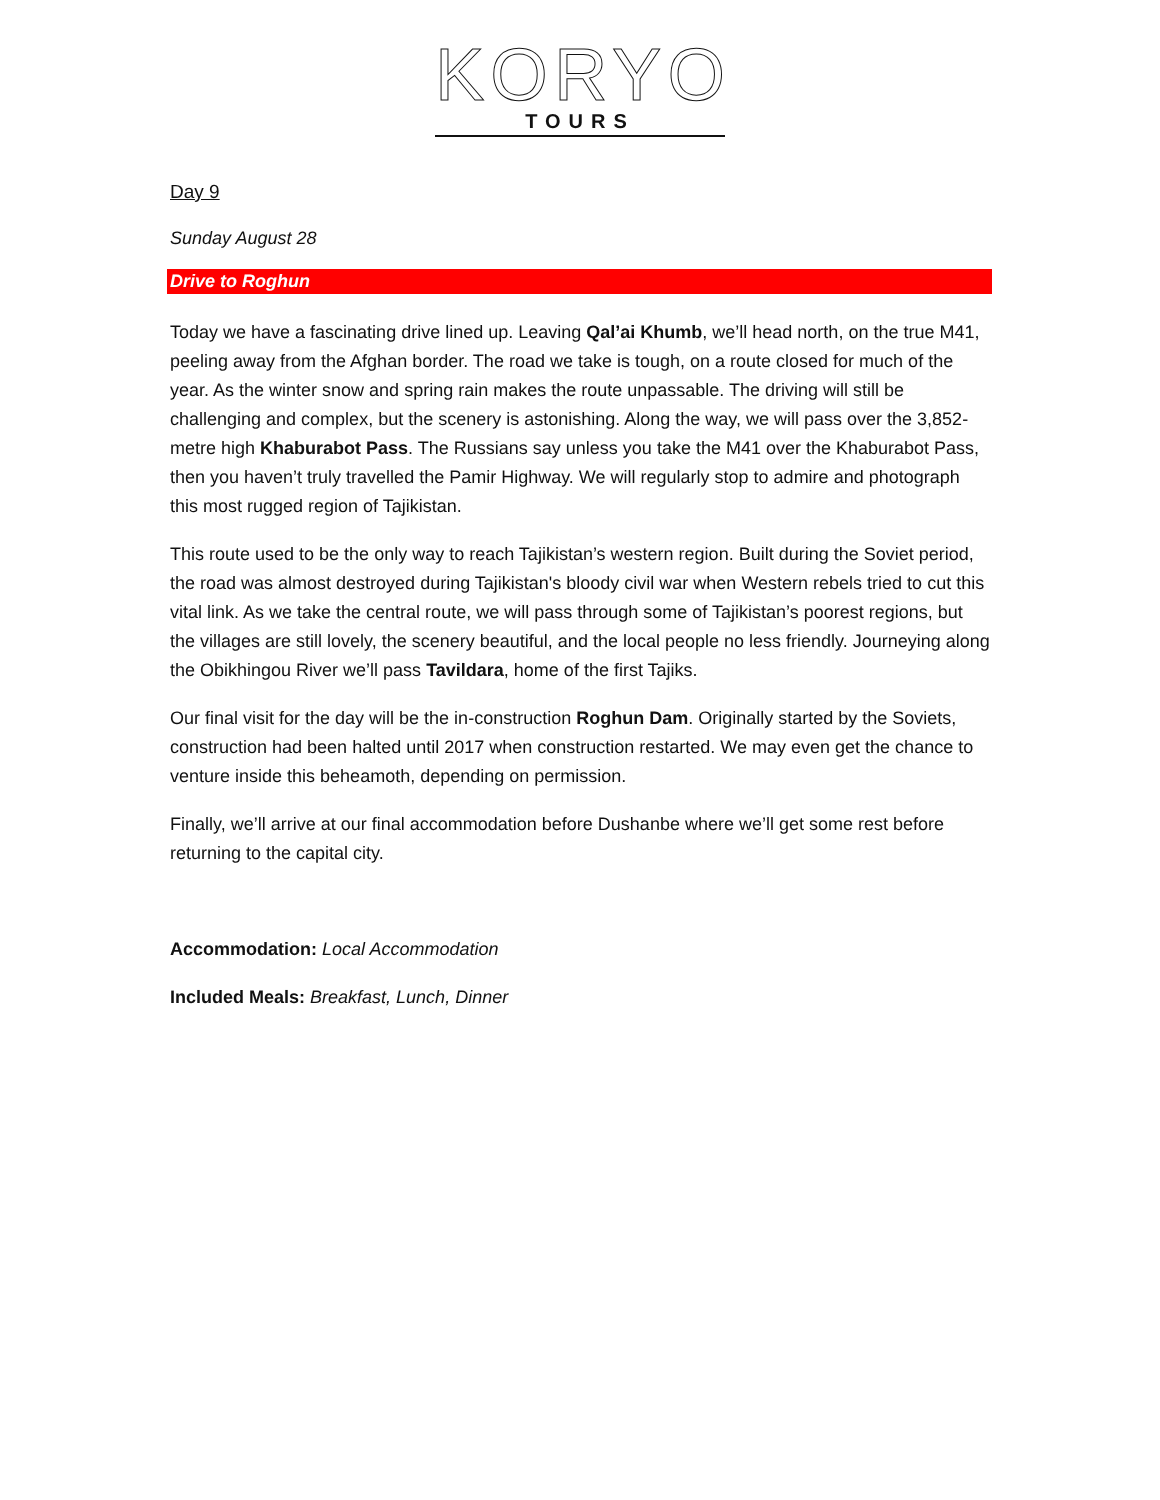KORYO
TOURS
Day 9
Sunday August 28
Drive to Roghun
Today we have a fascinating drive lined up. Leaving Qal’ai Khumb, we’ll head north, on the true M41, peeling away from the Afghan border. The road we take is tough, on a route closed for much of the year. As the winter snow and spring rain makes the route unpassable. The driving will still be challenging and complex, but the scenery is astonishing. Along the way, we will pass over the 3,852-metre high Khaburabot Pass. The Russians say unless you take the M41 over the Khaburabot Pass, then you haven’t truly travelled the Pamir Highway. We will regularly stop to admire and photograph this most rugged region of Tajikistan.
This route used to be the only way to reach Tajikistan’s western region. Built during the Soviet period, the road was almost destroyed during Tajikistan's bloody civil war when Western rebels tried to cut this vital link. As we take the central route, we will pass through some of Tajikistan’s poorest regions, but the villages are still lovely, the scenery beautiful, and the local people no less friendly. Journeying along the Obikhingou River we’ll pass Tavildara, home of the first Tajiks.
Our final visit for the day will be the in-construction Roghun Dam. Originally started by the Soviets, construction had been halted until 2017 when construction restarted. We may even get the chance to venture inside this beheamoth, depending on permission.
Finally, we’ll arrive at our final accommodation before Dushanbe where we’ll get some rest before returning to the capital city.
Accommodation: Local Accommodation
Included Meals: Breakfast, Lunch, Dinner